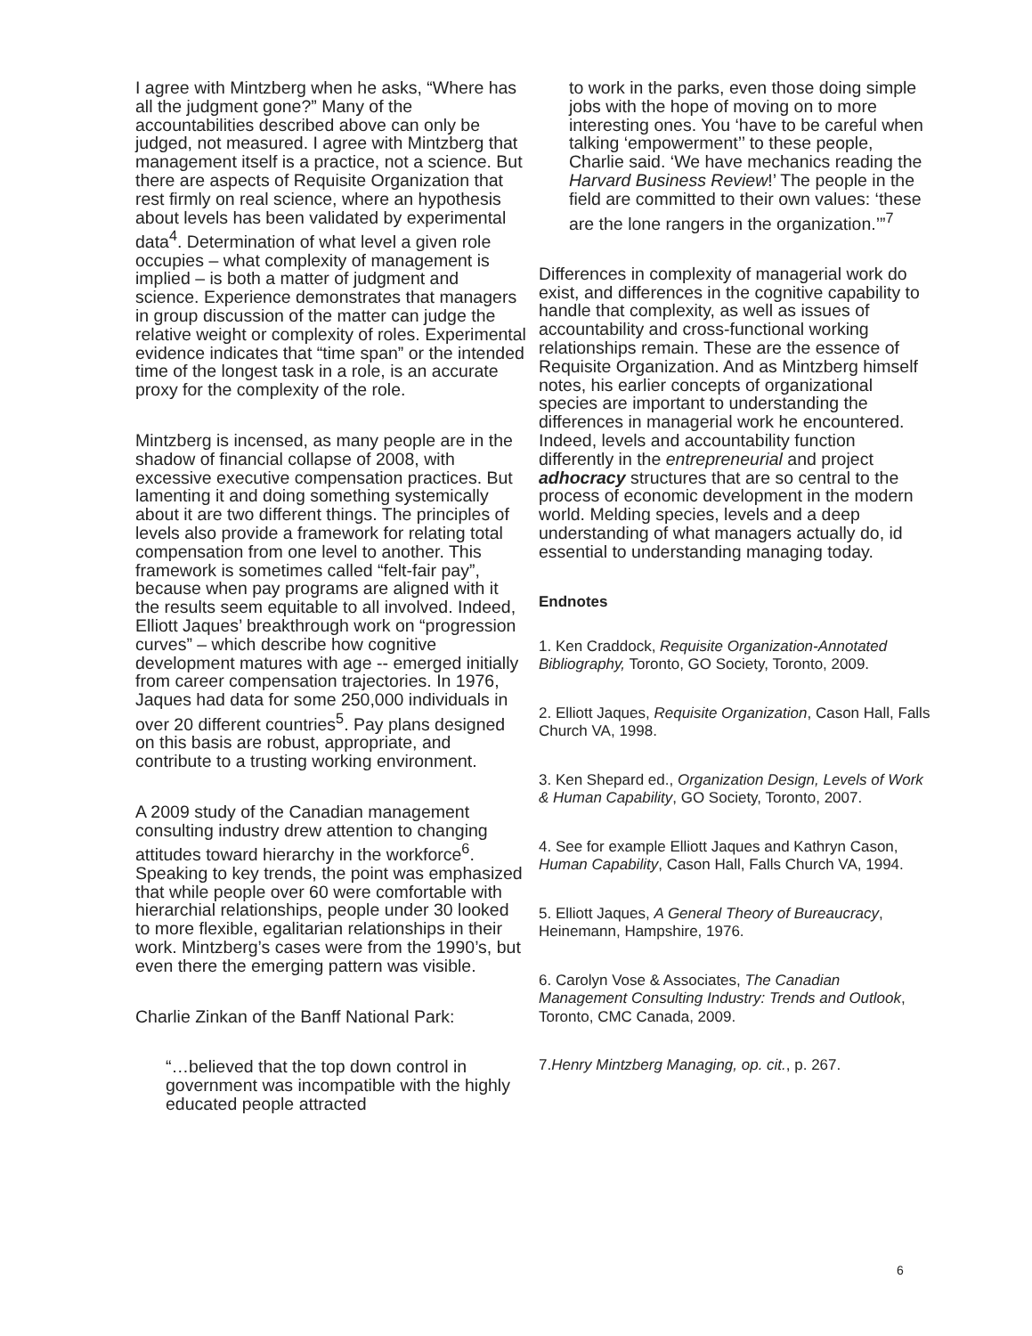I agree with Mintzberg when he asks, “Where has all the judgment gone?” Many of the accountabilities described above can only be judged, not measured. I agree with Mintzberg that management itself is a practice, not a science. But there are aspects of Requisite Organization that rest firmly on real science, where an hypothesis about levels has been validated by experimental data<sup>4</sup>. Determination of what level a given role occupies – what complexity of management is implied – is both a matter of judgment and science. Experience demonstrates that managers in group discussion of the matter can judge the relative weight or complexity of roles. Experimental evidence indicates that “time span” or the intended time of the longest task in a role, is an accurate proxy for the complexity of the role.
Mintzberg is incensed, as many people are in the shadow of financial collapse of 2008, with excessive executive compensation practices. But lamenting it and doing something systemically about it are two different things. The principles of levels also provide a framework for relating total compensation from one level to another. This framework is sometimes called “felt-fair pay”, because when pay programs are aligned with it the results seem equitable to all involved. Indeed, Elliott Jaques’ breakthrough work on “progression curves” – which describe how cognitive development matures with age -- emerged initially from career compensation trajectories. In 1976, Jaques had data for some 250,000 individuals in over 20 different countries<sup>5</sup>. Pay plans designed on this basis are robust, appropriate, and contribute to a trusting working environment.
A 2009 study of the Canadian management consulting industry drew attention to changing attitudes toward hierarchy in the workforce<sup>6</sup>. Speaking to key trends, the point was emphasized that while people over 60 were comfortable with hierarchial relationships, people under 30 looked to more flexible, egalitarian relationships in their work. Mintzberg’s cases were from the 1990’s, but even there the emerging pattern was visible.
Charlie Zinkan of the Banff National Park:
“…believed that the top down control in government was incompatible with the highly educated people attracted
to work in the parks, even those doing simple jobs with the hope of moving on to more interesting ones. You ‘have to be careful when talking ‘empowerment’’ to these people, Charlie said. ‘We have mechanics reading the Harvard Business Review!’ The people in the field are committed to their own values: ‘these are the lone rangers in the organization.’”<sup>7</sup>
Differences in complexity of managerial work do exist, and differences in the cognitive capability to handle that complexity, as well as issues of accountability and cross-functional working relationships remain. These are the essence of Requisite Organization. And as Mintzberg himself notes, his earlier concepts of organizational species are important to understanding the differences in managerial work he encountered. Indeed, levels and accountability function differently in the entrepreneurial and project adhocracy structures that are so central to the process of economic development in the modern world. Melding species, levels and a deep understanding of what managers actually do, id essential to understanding managing today.
Endnotes
1. Ken Craddock, Requisite Organization-Annotated Bibliography, Toronto, GO Society, Toronto, 2009.
2. Elliott Jaques, Requisite Organization, Cason Hall, Falls Church VA, 1998.
3. Ken Shepard ed., Organization Design, Levels of Work & Human Capability, GO Society, Toronto, 2007.
4. See for example Elliott Jaques and Kathryn Cason, Human Capability, Cason Hall, Falls Church VA, 1994.
5. Elliott Jaques, A General Theory of Bureaucracy, Heinemann, Hampshire, 1976.
6. Carolyn Vose & Associates, The Canadian Management Consulting Industry: Trends and Outlook, Toronto, CMC Canada, 2009.
7.Henry Mintzberg Managing, op. cit., p. 267.
6